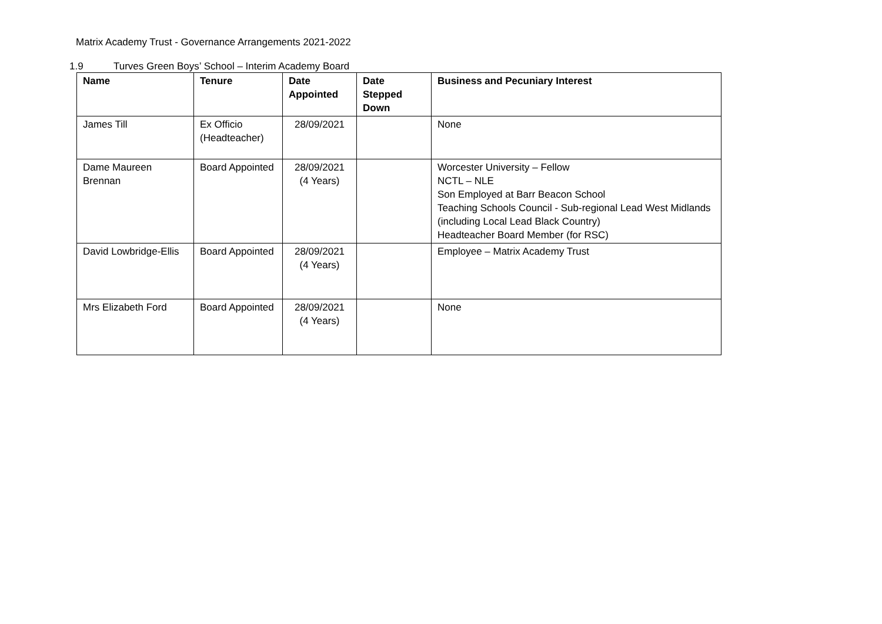Matrix Academy Trust - Governance Arrangements 2021-2022
1.9 Turves Green Boys’ School – Interim Academy Board
| Name | Tenure | Date Appointed | Date Stepped Down | Business and Pecuniary Interest |
| --- | --- | --- | --- | --- |
| James Till | Ex Officio (Headteacher) | 28/09/2021 | | None |
| Dame Maureen Brennan | Board Appointed | 28/09/2021 (4 Years) | | Worcester University – Fellow NCTL – NLE Son Employed at Barr Beacon School Teaching Schools Council - Sub-regional Lead West Midlands (including Local Lead Black Country) Headteacher Board Member (for RSC) |
| David Lowbridge-Ellis | Board Appointed | 28/09/2021 (4 Years) | | Employee – Matrix Academy Trust |
| Mrs Elizabeth Ford | Board Appointed | 28/09/2021 (4 Years) | | None |